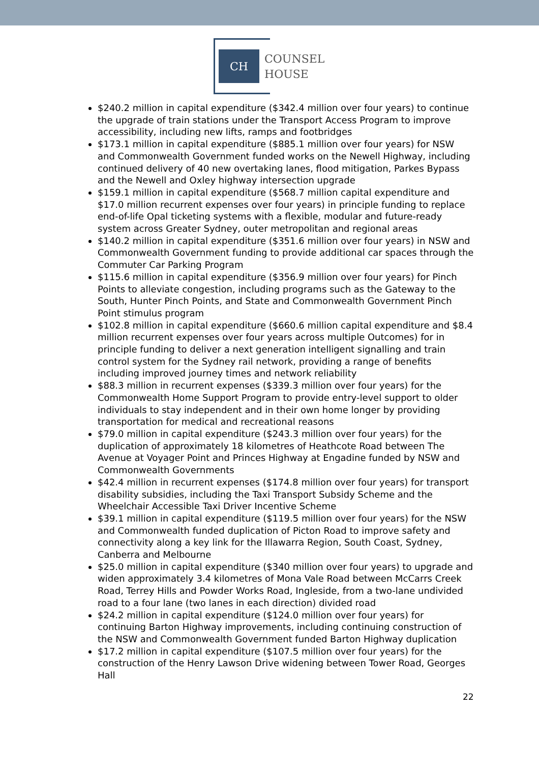CH
COUNSEL
HOUSE
$240.2 million in capital expenditure ($342.4 million over four years) to continue the upgrade of train stations under the Transport Access Program to improve accessibility, including new lifts, ramps and footbridges
$173.1 million in capital expenditure ($885.1 million over four years) for NSW and Commonwealth Government funded works on the Newell Highway, including continued delivery of 40 new overtaking lanes, flood mitigation, Parkes Bypass and the Newell and Oxley highway intersection upgrade
$159.1 million in capital expenditure ($568.7 million capital expenditure and $17.0 million recurrent expenses over four years) in principle funding to replace end-of-life Opal ticketing systems with a flexible, modular and future-ready system across Greater Sydney, outer metropolitan and regional areas
$140.2 million in capital expenditure ($351.6 million over four years) in NSW and Commonwealth Government funding to provide additional car spaces through the Commuter Car Parking Program
$115.6 million in capital expenditure ($356.9 million over four years) for Pinch Points to alleviate congestion, including programs such as the Gateway to the South, Hunter Pinch Points, and State and Commonwealth Government Pinch Point stimulus program
$102.8 million in capital expenditure ($660.6 million capital expenditure and $8.4 million recurrent expenses over four years across multiple Outcomes) for in principle funding to deliver a next generation intelligent signalling and train control system for the Sydney rail network, providing a range of benefits including improved journey times and network reliability
$88.3 million in recurrent expenses ($339.3 million over four years) for the Commonwealth Home Support Program to provide entry-level support to older individuals to stay independent and in their own home longer by providing transportation for medical and recreational reasons
$79.0 million in capital expenditure ($243.3 million over four years) for the duplication of approximately 18 kilometres of Heathcote Road between The Avenue at Voyager Point and Princes Highway at Engadine funded by NSW and Commonwealth Governments
$42.4 million in recurrent expenses ($174.8 million over four years) for transport disability subsidies, including the Taxi Transport Subsidy Scheme and the Wheelchair Accessible Taxi Driver Incentive Scheme
$39.1 million in capital expenditure ($119.5 million over four years) for the NSW and Commonwealth funded duplication of Picton Road to improve safety and connectivity along a key link for the Illawarra Region, South Coast, Sydney, Canberra and Melbourne
$25.0 million in capital expenditure ($340 million over four years) to upgrade and widen approximately 3.4 kilometres of Mona Vale Road between McCarrs Creek Road, Terrey Hills and Powder Works Road, Ingleside, from a two-lane undivided road to a four lane (two lanes in each direction) divided road
$24.2 million in capital expenditure ($124.0 million over four years) for continuing Barton Highway improvements, including continuing construction of the NSW and Commonwealth Government funded Barton Highway duplication
$17.2 million in capital expenditure ($107.5 million over four years) for the construction of the Henry Lawson Drive widening between Tower Road, Georges Hall
22